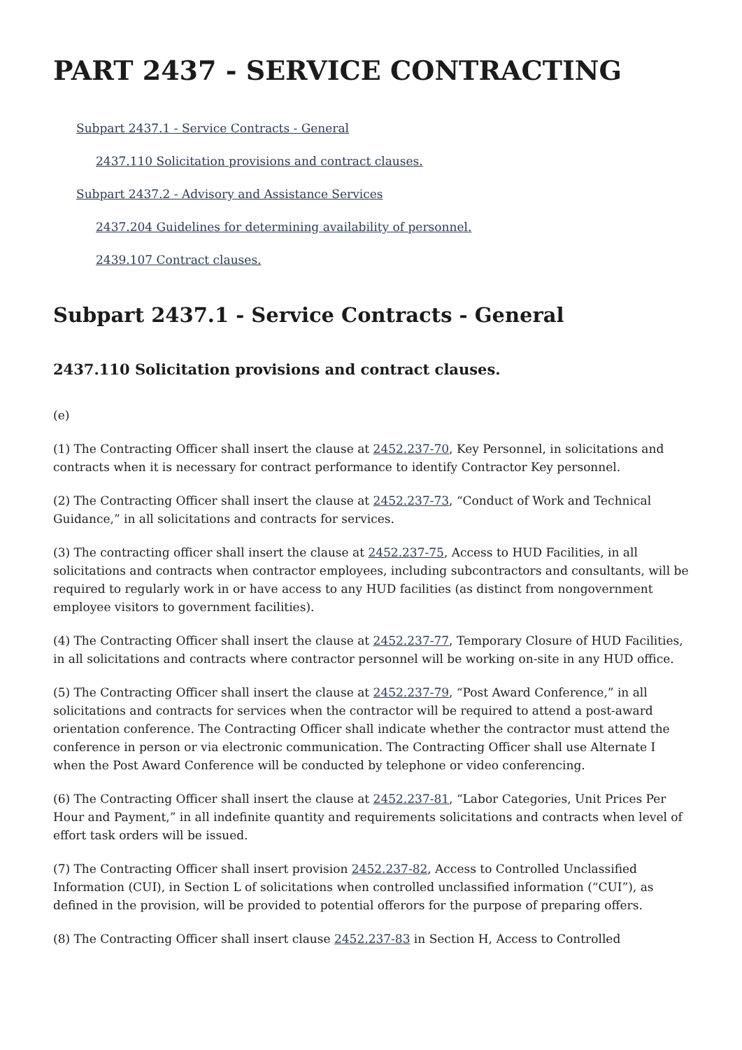PART 2437 - SERVICE CONTRACTING
Subpart 2437.1 - Service Contracts - General
2437.110 Solicitation provisions and contract clauses.
Subpart 2437.2 - Advisory and Assistance Services
2437.204 Guidelines for determining availability of personnel.
2439.107 Contract clauses.
Subpart 2437.1 - Service Contracts - General
2437.110 Solicitation provisions and contract clauses.
(e)
(1) The Contracting Officer shall insert the clause at 2452.237-70, Key Personnel, in solicitations and contracts when it is necessary for contract performance to identify Contractor Key personnel.
(2) The Contracting Officer shall insert the clause at 2452.237-73, “Conduct of Work and Technical Guidance,” in all solicitations and contracts for services.
(3) The contracting officer shall insert the clause at 2452.237-75, Access to HUD Facilities, in all solicitations and contracts when contractor employees, including subcontractors and consultants, will be required to regularly work in or have access to any HUD facilities (as distinct from nongovernment employee visitors to government facilities).
(4) The Contracting Officer shall insert the clause at 2452.237-77, Temporary Closure of HUD Facilities, in all solicitations and contracts where contractor personnel will be working on-site in any HUD office.
(5) The Contracting Officer shall insert the clause at 2452.237-79, “Post Award Conference,” in all solicitations and contracts for services when the contractor will be required to attend a post-award orientation conference. The Contracting Officer shall indicate whether the contractor must attend the conference in person or via electronic communication. The Contracting Officer shall use Alternate I when the Post Award Conference will be conducted by telephone or video conferencing.
(6) The Contracting Officer shall insert the clause at 2452.237-81, “Labor Categories, Unit Prices Per Hour and Payment,” in all indefinite quantity and requirements solicitations and contracts when level of effort task orders will be issued.
(7) The Contracting Officer shall insert provision 2452.237-82, Access to Controlled Unclassified Information (CUI), in Section L of solicitations when controlled unclassified information (“CUI”), as defined in the provision, will be provided to potential offerors for the purpose of preparing offers.
(8) The Contracting Officer shall insert clause 2452.237-83 in Section H, Access to Controlled